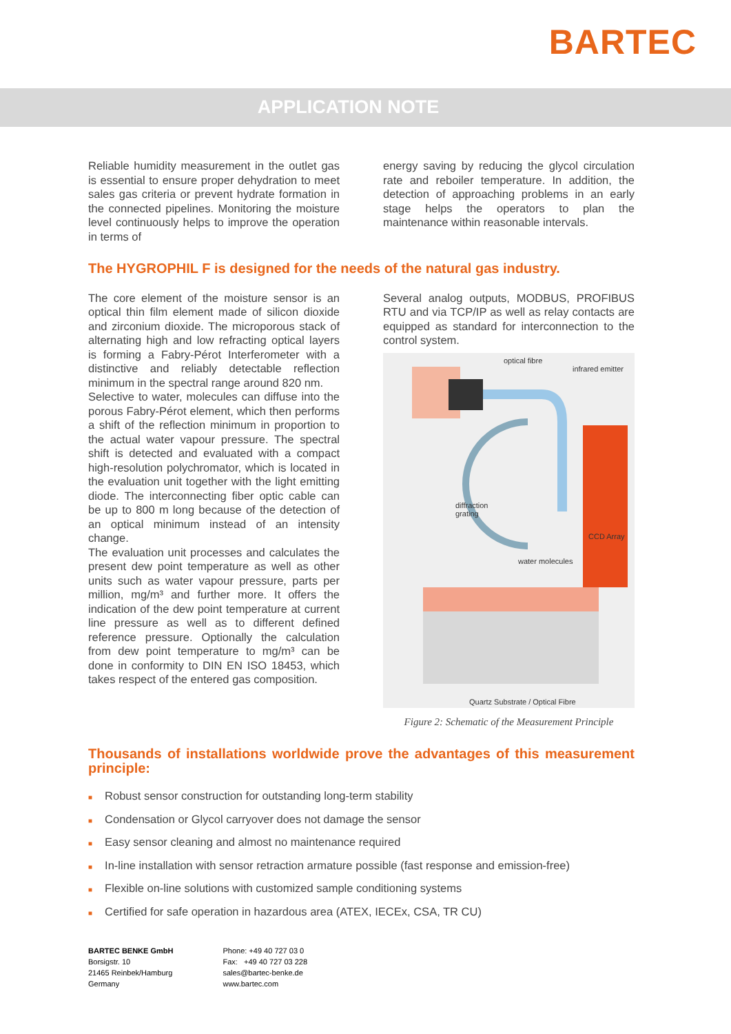BARTEC
APPLICATION NOTE
Reliable humidity measurement in the outlet gas is essential to ensure proper dehydration to meet sales gas criteria or prevent hydrate formation in the connected pipelines. Monitoring the moisture level continuously helps to improve the operation in terms of
energy saving by reducing the glycol circulation rate and reboiler temperature. In addition, the detection of approaching problems in an early stage helps the operators to plan the maintenance within reasonable intervals.
The HYGROPHIL F is designed for the needs of the natural gas industry.
The core element of the moisture sensor is an optical thin film element made of silicon dioxide and zirconium dioxide. The microporous stack of alternating high and low refracting optical layers is forming a Fabry-Pérot Interferometer with a distinctive and reliably detectable reflection minimum in the spectral range around 820 nm.
Selective to water, molecules can diffuse into the porous Fabry-Pérot element, which then performs a shift of the reflection minimum in proportion to the actual water vapour pressure. The spectral shift is detected and evaluated with a compact high-resolution polychromator, which is located in the evaluation unit together with the light emitting diode. The interconnecting fiber optic cable can be up to 800 m long because of the detection of an optical minimum instead of an intensity change.
The evaluation unit processes and calculates the present dew point temperature as well as other units such as water vapour pressure, parts per million, mg/m³ and further more. It offers the indication of the dew point temperature at current line pressure as well as to different defined reference pressure. Optionally the calculation from dew point temperature to mg/m³ can be done in conformity to DIN EN ISO 18453, which takes respect of the entered gas composition.
Several analog outputs, MODBUS, PROFIBUS RTU and via TCP/IP as well as relay contacts are equipped as standard for interconnection to the control system.
optical fibre
infrared emitter
diffraction
grating
CCD Array
water molecules
Quartz Substrate / Optical Fibre
Figure 2: Schematic of the Measurement Principle
Thousands of installations worldwide prove the advantages of this measurement principle:
■ Robust sensor construction for outstanding long-term stability
■ Condensation or Glycol carryover does not damage the sensor
■ Easy sensor cleaning and almost no maintenance required
■ In-line installation with sensor retraction armature possible (fast response and emission-free)
■ Flexible on-line solutions with customized sample conditioning systems
■ Certified for safe operation in hazardous area (ATEX, IECEx, CSA, TR CU)
BARTEC BENKE GmbH
Borsigstr. 10
21465 Reinbek/Hamburg
Germany
Phone: +49 40 727 03 0
Fax: +49 40 727 03 228
sales@bartec-benke.de
www.bartec.com